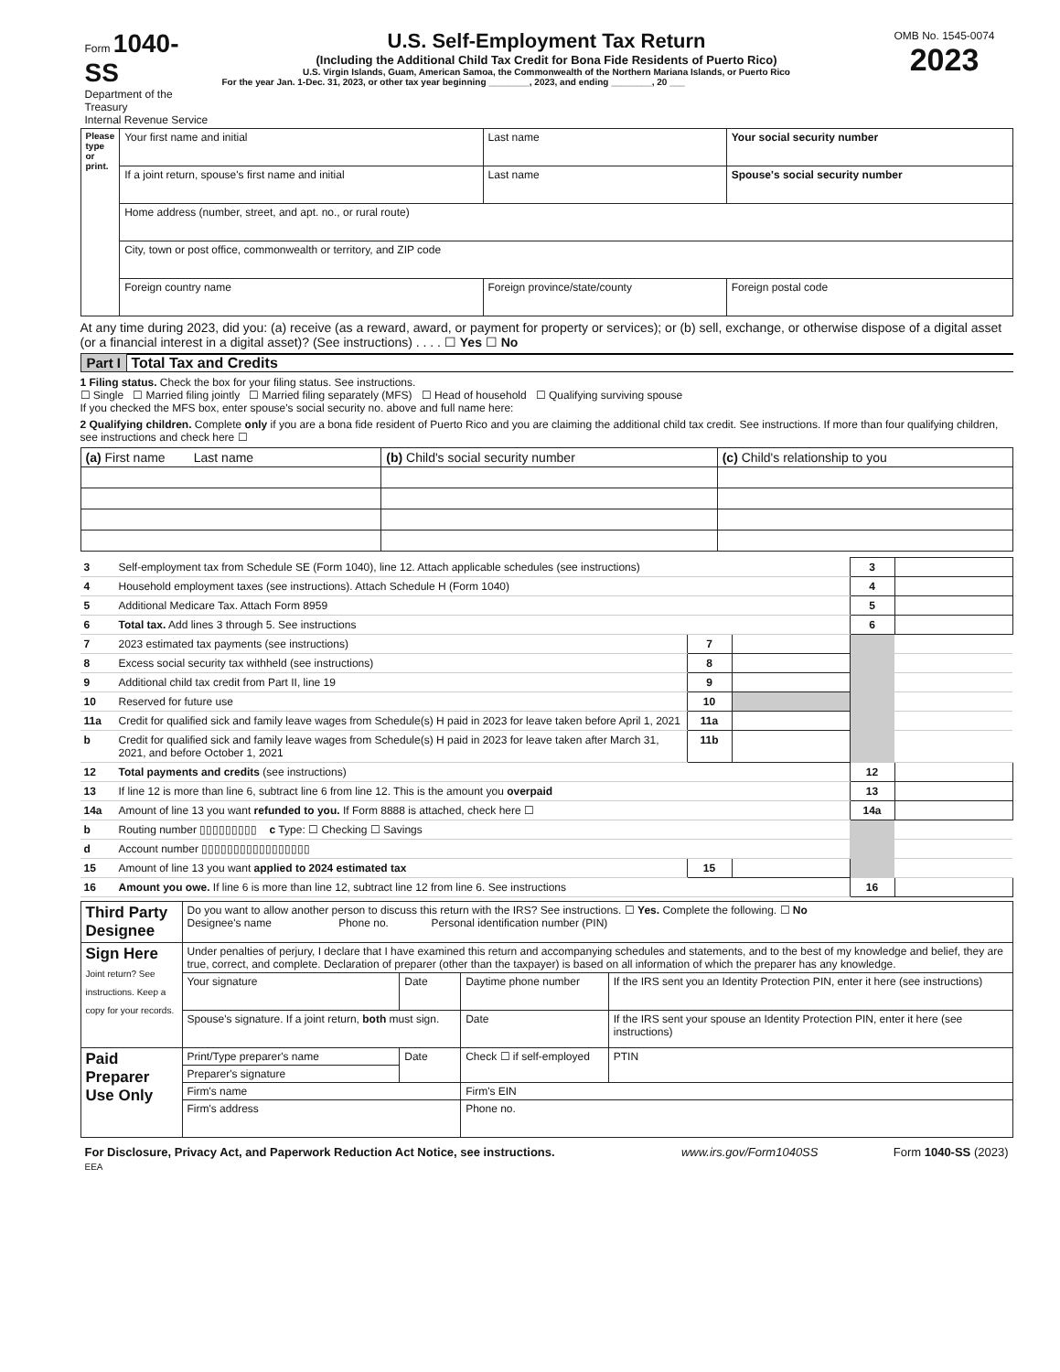| Form 1040-SS Department of the Treasury Internal Revenue Service | U.S. Self-Employment Tax Return (Including the Additional Child Tax Credit for Bona Fide Residents of Puerto Rico) U.S. Virgin Islands, Guam, American Samoa, the Commonwealth of the Northern Mariana Islands, or Puerto Rico For the year Jan. 1-Dec. 31, 2023, or other tax year beginning ________, 2023, and ending ________, 20 ___ | OMB No. 1545-0074 2023 |
| Please type or print. | Your first name and initial | Last name | Your social security number |
| | If a joint return, spouse's first name and initial | Last name | Spouse's social security number |
| | Home address (number, street, and apt. no., or rural route) | | |
| | City, town or post office, commonwealth or territory, and ZIP code | | |
| | Foreign country name | Foreign province/state/county | Foreign postal code |
At any time during 2023, did you: (a) receive (as a reward, award, or payment for property or services); or (b) sell, exchange, or otherwise dispose of a digital asset (or a financial interest in a digital asset)? (See instructions) . . . . ☐ Yes ☐ No
Part I Total Tax and Credits
1 Filing status. Check the box for your filing status. See instructions.
☐ Single ☐ Married filing jointly ☐ Married filing separately (MFS) ☐ Head of household ☐ Qualifying surviving spouse
If you checked the MFS box, enter spouse's social security no. above and full name here:
2 Qualifying children. Complete only if you are a bona fide resident of Puerto Rico and you are claiming the additional child tax credit. See instructions. If more than four qualifying children, see instructions and check here ☐
| (a) First name Last name | (b) Child's social security number | (c) Child's relationship to you |
| --- | --- | --- |
| 3 | Self-employment tax from Schedule SE (Form 1040), line 12. Attach applicable schedules (see instructions) | | | 3 | |
| 4 | Household employment taxes (see instructions). Attach Schedule H (Form 1040) | | | 4 | |
| 5 | Additional Medicare Tax. Attach Form 8959 | | | 5 | |
| 6 | Total tax. Add lines 3 through 5. See instructions | | | 6 | |
| 7 | 2023 estimated tax payments (see instructions) | 7 | | | |
| 8 | Excess social security tax withheld (see instructions) | 8 | | | |
| 9 | Additional child tax credit from Part II, line 19 | 9 | | | |
| 10 | Reserved for future use | 10 | | | |
| 11a | Credit for qualified sick and family leave wages from Schedule(s) H paid in 2023 for leave taken before April 1, 2021 | 11a | | | |
| b | Credit for qualified sick and family leave wages from Schedule(s) H paid in 2023 for leave taken after March 31, 2021, and before October 1, 2021 | 11b | | | |
| 12 | Total payments and credits (see instructions) | | | 12 | |
| 13 | If line 12 is more than line 6, subtract line 6 from line 12. This is the amount you overpaid | | | 13 | |
| 14a | Amount of line 13 you want refunded to you. If Form 8888 is attached, check here ☐ | | | 14a | |
| b | Routing number ▯▯▯▯▯▯▯▯▯ c Type: ☐ Checking ☐ Savings | | | | |
| d | Account number ▯▯▯▯▯▯▯▯▯▯▯▯▯▯▯▯▯ | | | | |
| 15 | Amount of line 13 you want applied to 2024 estimated tax | 15 | | | |
| 16 | Amount you owe. If line 6 is more than line 12, subtract line 12 from line 6. See instructions | | | 16 | |
| Third Party Designee | Do you want to allow another person to discuss this return with the IRS? See instructions. ☐ Yes. Complete the following. ☐ No Designee's name Phone no. Personal identification number (PIN) | | | |
| Sign Here Joint return? See instructions. Keep a copy for your records. | Under penalties of perjury, I declare that I have examined this return and accompanying schedules and statements, and to the best of my knowledge and belief, they are true, correct, and complete. Declaration of preparer (other than the taxpayer) is based on all information of which the preparer has any knowledge. | | | |
| | Your signature | Date | Daytime phone number | If the IRS sent you an Identity Protection PIN, enter it here (see instructions) |
| | Spouse's signature. If a joint return, both must sign. | | Date | If the IRS sent your spouse an Identity Protection PIN, enter it here (see instructions) |
| Paid Preparer Use Only | Print/Type preparer's name | Date | Check ☐ if self-employed | PTIN |
| | Preparer's signature | | | |
| | Firm's name | | Firm's EIN | |
| | Firm's address | | Phone no. | |
| For Disclosure, Privacy Act, and Paperwork Reduction Act Notice, see instructions. EEA | www.irs.gov/Form1040SS | Form 1040-SS (2023) |